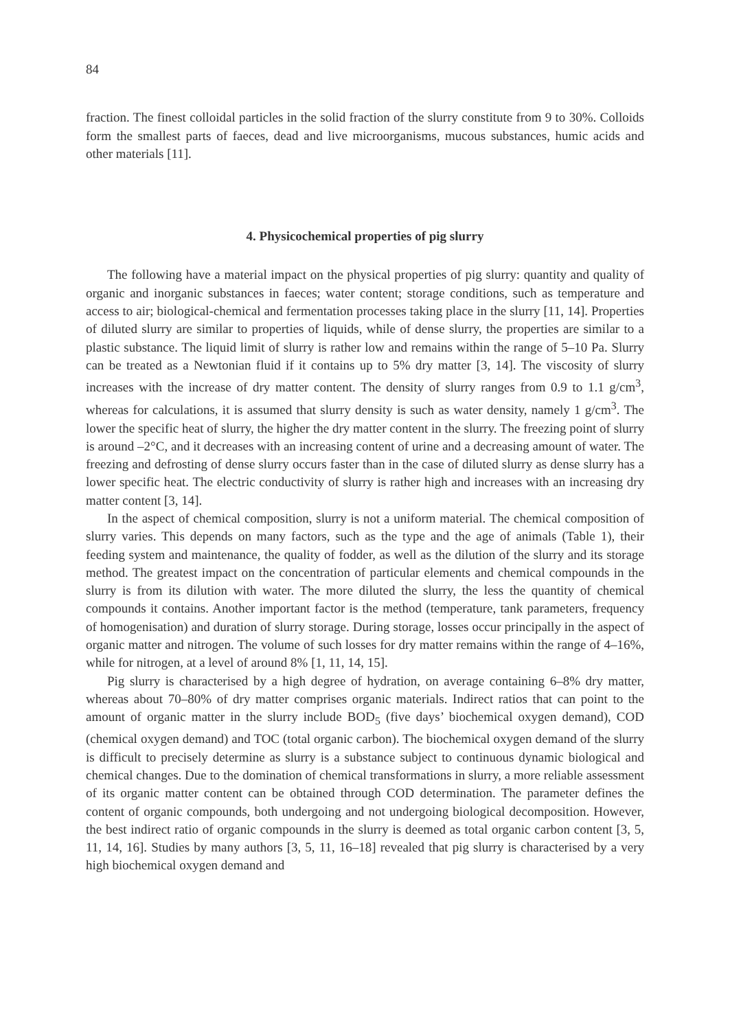84
fraction. The finest colloidal particles in the solid fraction of the slurry constitute from 9 to 30%. Colloids form the smallest parts of faeces, dead and live microorganisms, mucous substances, humic acids and other materials [11].
4. Physicochemical properties of pig slurry
The following have a material impact on the physical properties of pig slurry: quantity and quality of organic and inorganic substances in faeces; water content; storage conditions, such as temperature and access to air; biological-chemical and fermentation processes taking place in the slurry [11, 14]. Properties of diluted slurry are similar to properties of liquids, while of dense slurry, the properties are similar to a plastic substance. The liquid limit of slurry is rather low and remains within the range of 5–10 Pa. Slurry can be treated as a Newtonian fluid if it contains up to 5% dry matter [3, 14]. The viscosity of slurry increases with the increase of dry matter content. The density of slurry ranges from 0.9 to 1.1 g/cm<sup>3</sup>, whereas for calculations, it is assumed that slurry density is such as water density, namely 1 g/cm<sup>3</sup>. The lower the specific heat of slurry, the higher the dry matter content in the slurry. The freezing point of slurry is around –2°C, and it decreases with an increasing content of urine and a decreasing amount of water. The freezing and defrosting of dense slurry occurs faster than in the case of diluted slurry as dense slurry has a lower specific heat. The electric conductivity of slurry is rather high and increases with an increasing dry matter content [3, 14].
In the aspect of chemical composition, slurry is not a uniform material. The chemical composition of slurry varies. This depends on many factors, such as the type and the age of animals (Table 1), their feeding system and maintenance, the quality of fodder, as well as the dilution of the slurry and its storage method. The greatest impact on the concentration of particular elements and chemical compounds in the slurry is from its dilution with water. The more diluted the slurry, the less the quantity of chemical compounds it contains. Another important factor is the method (temperature, tank parameters, frequency of homogenisation) and duration of slurry storage. During storage, losses occur principally in the aspect of organic matter and nitrogen. The volume of such losses for dry matter remains within the range of 4–16%, while for nitrogen, at a level of around 8% [1, 11, 14, 15].
Pig slurry is characterised by a high degree of hydration, on average containing 6–8% dry matter, whereas about 70–80% of dry matter comprises organic materials. Indirect ratios that can point to the amount of organic matter in the slurry include BOD<sub>5</sub> (five days’ biochemical oxygen demand), COD (chemical oxygen demand) and TOC (total organic carbon). The biochemical oxygen demand of the slurry is difficult to precisely determine as slurry is a substance subject to continuous dynamic biological and chemical changes. Due to the domination of chemical transformations in slurry, a more reliable assessment of its organic matter content can be obtained through COD determination. The parameter defines the content of organic compounds, both undergoing and not undergoing biological decomposition. However, the best indirect ratio of organic compounds in the slurry is deemed as total organic carbon content [3, 5, 11, 14, 16]. Studies by many authors [3, 5, 11, 16–18] revealed that pig slurry is characterised by a very high biochemical oxygen demand and